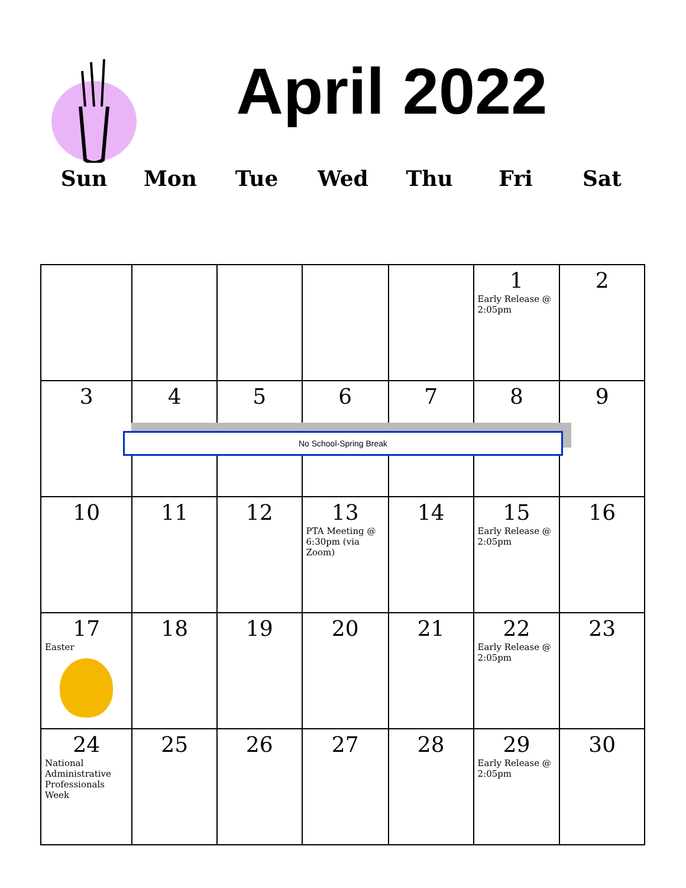April 2022
Sun Mon Tue Wed Thu Fri Sat
| | | | | | 1 Early Release @ 2:05pm | 2 |
| 3 | 4 | 5 | 6 | 7 | 8 | 9 |
| 10 | 11 | 12 | 13 PTA Meeting @ 6:30pm (via Zoom) | 14 | 15 Early Release @ 2:05pm | 16 |
| 17 Easter | 18 | 19 | 20 | 21 | 22 Early Release @ 2:05pm | 23 |
| 24 National Administrative Professionals Week | 25 | 26 | 27 | 28 | 29 Early Release @ 2:05pm | 30 |
No School-Spring Break